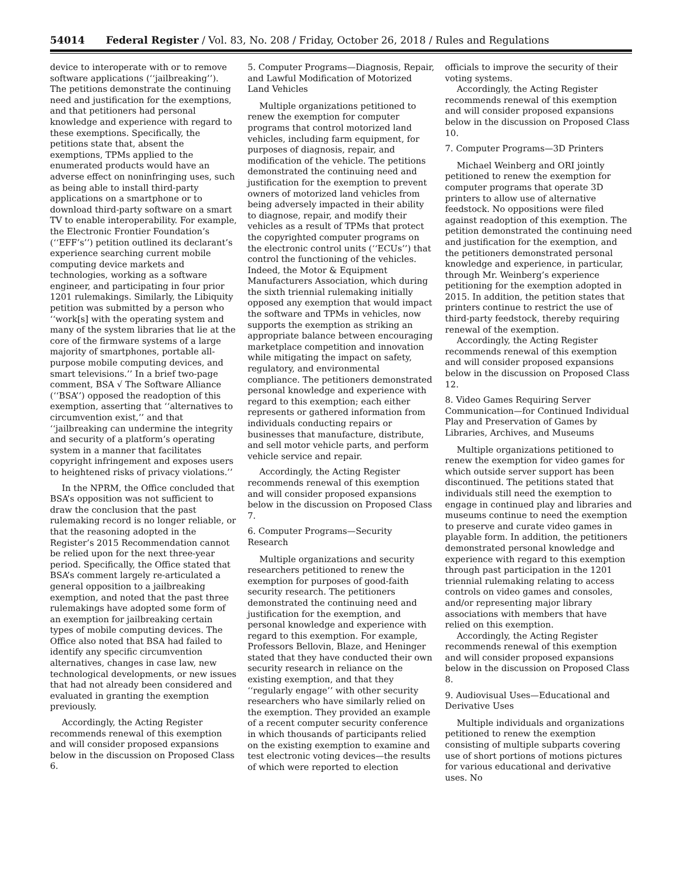54014 Federal Register / Vol. 83, No. 208 / Friday, October 26, 2018 / Rules and Regulations
device to interoperate with or to remove software applications (‘‘jailbreaking’’). The petitions demonstrate the continuing need and justification for the exemptions, and that petitioners had personal knowledge and experience with regard to these exemptions. Specifically, the petitions state that, absent the exemptions, TPMs applied to the enumerated products would have an adverse effect on noninfringing uses, such as being able to install third-party applications on a smartphone or to download third-party software on a smart TV to enable interoperability. For example, the Electronic Frontier Foundation’s (‘‘EFF’s’’) petition outlined its declarant’s experience searching current mobile computing device markets and technologies, working as a software engineer, and participating in four prior 1201 rulemakings. Similarly, the Libiquity petition was submitted by a person who ‘‘work[s] with the operating system and many of the system libraries that lie at the core of the firmware systems of a large majority of smartphones, portable all-purpose mobile computing devices, and smart televisions.’’ In a brief two-page comment, BSA √ The Software Alliance (‘‘BSA’’) opposed the readoption of this exemption, asserting that ‘‘alternatives to circumvention exist,’’ and that ‘‘jailbreaking can undermine the integrity and security of a platform’s operating system in a manner that facilitates copyright infringement and exposes users to heightened risks of privacy violations.’’
In the NPRM, the Office concluded that BSA’s opposition was not sufficient to draw the conclusion that the past rulemaking record is no longer reliable, or that the reasoning adopted in the Register’s 2015 Recommendation cannot be relied upon for the next three-year period. Specifically, the Office stated that BSA’s comment largely re-articulated a general opposition to a jailbreaking exemption, and noted that the past three rulemakings have adopted some form of an exemption for jailbreaking certain types of mobile computing devices. The Office also noted that BSA had failed to identify any specific circumvention alternatives, changes in case law, new technological developments, or new issues that had not already been considered and evaluated in granting the exemption previously.
Accordingly, the Acting Register recommends renewal of this exemption and will consider proposed expansions below in the discussion on Proposed Class 6.
5. Computer Programs—Diagnosis, Repair, and Lawful Modification of Motorized Land Vehicles
Multiple organizations petitioned to renew the exemption for computer programs that control motorized land vehicles, including farm equipment, for purposes of diagnosis, repair, and modification of the vehicle. The petitions demonstrated the continuing need and justification for the exemption to prevent owners of motorized land vehicles from being adversely impacted in their ability to diagnose, repair, and modify their vehicles as a result of TPMs that protect the copyrighted computer programs on the electronic control units (‘‘ECUs’’) that control the functioning of the vehicles. Indeed, the Motor & Equipment Manufacturers Association, which during the sixth triennial rulemaking initially opposed any exemption that would impact the software and TPMs in vehicles, now supports the exemption as striking an appropriate balance between encouraging marketplace competition and innovation while mitigating the impact on safety, regulatory, and environmental compliance. The petitioners demonstrated personal knowledge and experience with regard to this exemption; each either represents or gathered information from individuals conducting repairs or businesses that manufacture, distribute, and sell motor vehicle parts, and perform vehicle service and repair.
Accordingly, the Acting Register recommends renewal of this exemption and will consider proposed expansions below in the discussion on Proposed Class 7.
6. Computer Programs—Security Research
Multiple organizations and security researchers petitioned to renew the exemption for purposes of good-faith security research. The petitioners demonstrated the continuing need and justification for the exemption, and personal knowledge and experience with regard to this exemption. For example, Professors Bellovin, Blaze, and Heninger stated that they have conducted their own security research in reliance on the existing exemption, and that they ‘‘regularly engage’’ with other security researchers who have similarly relied on the exemption. They provided an example of a recent computer security conference in which thousands of participants relied on the existing exemption to examine and test electronic voting devices—the results of which were reported to election officials to improve the security of their voting systems.
Accordingly, the Acting Register recommends renewal of this exemption and will consider proposed expansions below in the discussion on Proposed Class 10.
7. Computer Programs—3D Printers
Michael Weinberg and ORI jointly petitioned to renew the exemption for computer programs that operate 3D printers to allow use of alternative feedstock. No oppositions were filed against readoption of this exemption. The petition demonstrated the continuing need and justification for the exemption, and the petitioners demonstrated personal knowledge and experience, in particular, through Mr. Weinberg’s experience petitioning for the exemption adopted in 2015. In addition, the petition states that printers continue to restrict the use of third-party feedstock, thereby requiring renewal of the exemption.
Accordingly, the Acting Register recommends renewal of this exemption and will consider proposed expansions below in the discussion on Proposed Class 12.
8. Video Games Requiring Server Communication—for Continued Individual Play and Preservation of Games by Libraries, Archives, and Museums
Multiple organizations petitioned to renew the exemption for video games for which outside server support has been discontinued. The petitions stated that individuals still need the exemption to engage in continued play and libraries and museums continue to need the exemption to preserve and curate video games in playable form. In addition, the petitioners demonstrated personal knowledge and experience with regard to this exemption through past participation in the 1201 triennial rulemaking relating to access controls on video games and consoles, and/or representing major library associations with members that have relied on this exemption.
Accordingly, the Acting Register recommends renewal of this exemption and will consider proposed expansions below in the discussion on Proposed Class 8.
9. Audiovisual Uses—Educational and Derivative Uses
Multiple individuals and organizations petitioned to renew the exemption consisting of multiple subparts covering use of short portions of motions pictures for various educational and derivative uses. No